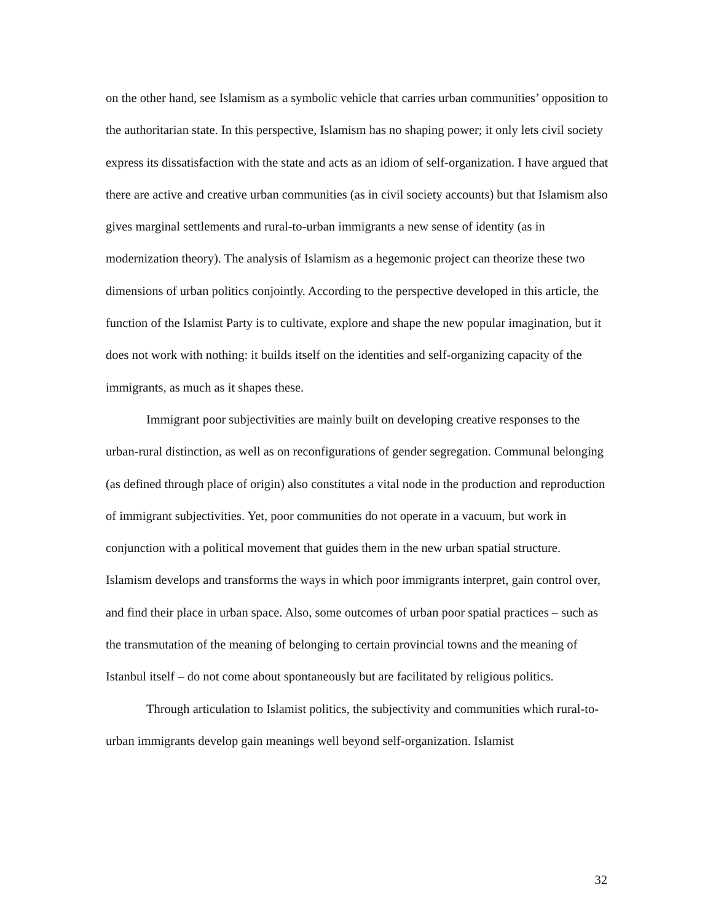on the other hand, see Islamism as a symbolic vehicle that carries urban communities’ opposition to the authoritarian state. In this perspective, Islamism has no shaping power; it only lets civil society express its dissatisfaction with the state and acts as an idiom of self-organization. I have argued that there are active and creative urban communities (as in civil society accounts) but that Islamism also gives marginal settlements and rural-to-urban immigrants a new sense of identity (as in modernization theory). The analysis of Islamism as a hegemonic project can theorize these two dimensions of urban politics conjointly. According to the perspective developed in this article, the function of the Islamist Party is to cultivate, explore and shape the new popular imagination, but it does not work with nothing: it builds itself on the identities and self-organizing capacity of the immigrants, as much as it shapes these.
Immigrant poor subjectivities are mainly built on developing creative responses to the urban-rural distinction, as well as on reconfigurations of gender segregation. Communal belonging (as defined through place of origin) also constitutes a vital node in the production and reproduction of immigrant subjectivities. Yet, poor communities do not operate in a vacuum, but work in conjunction with a political movement that guides them in the new urban spatial structure. Islamism develops and transforms the ways in which poor immigrants interpret, gain control over, and find their place in urban space. Also, some outcomes of urban poor spatial practices – such as the transmutation of the meaning of belonging to certain provincial towns and the meaning of Istanbul itself – do not come about spontaneously but are facilitated by religious politics.
Through articulation to Islamist politics, the subjectivity and communities which rural-to-urban immigrants develop gain meanings well beyond self-organization. Islamist
32